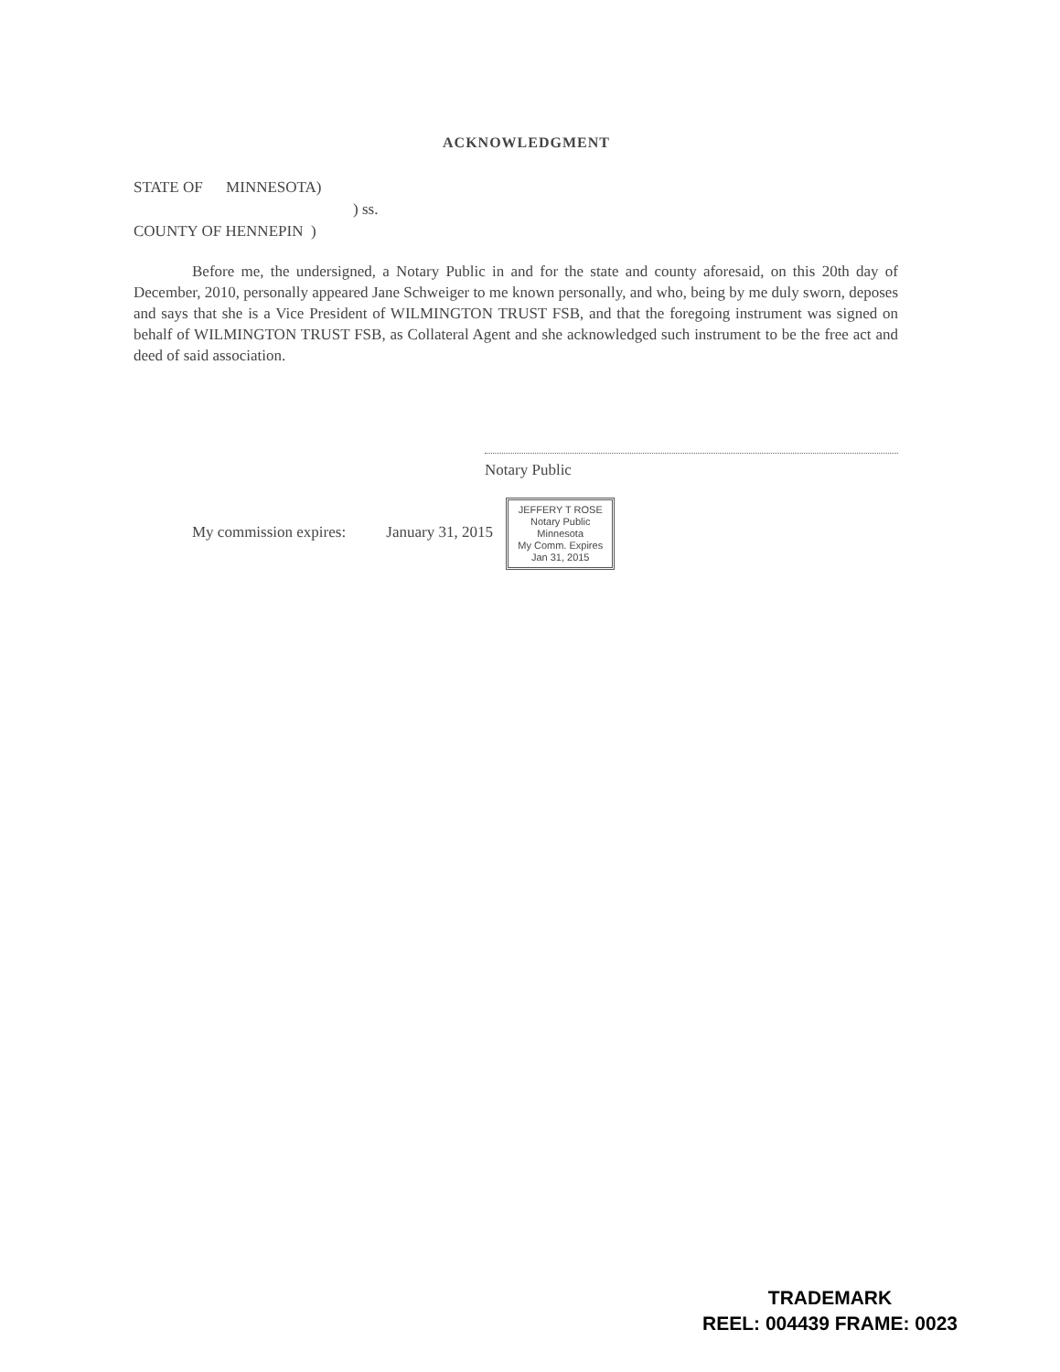ACKNOWLEDGMENT
STATE OF MINNESOTA)
) ss.
COUNTY OF HENNEPIN )
Before me, the undersigned, a Notary Public in and for the state and county aforesaid, on this 20th day of December, 2010, personally appeared Jane Schweiger to me known personally, and who, being by me duly sworn, deposes and says that she is a Vice President of WILMINGTON TRUST FSB, and that the foregoing instrument was signed on behalf of WILMINGTON TRUST FSB, as Collateral Agent and she acknowledged such instrument to be the free act and deed of said association.
Notary Public
My commission expires: January 31, 2015 JEFFERY T ROSE
Notary Public
Minnesota
My Comm. Expires
Jan 31, 2015
TRADEMARK
REEL: 004439 FRAME: 0023